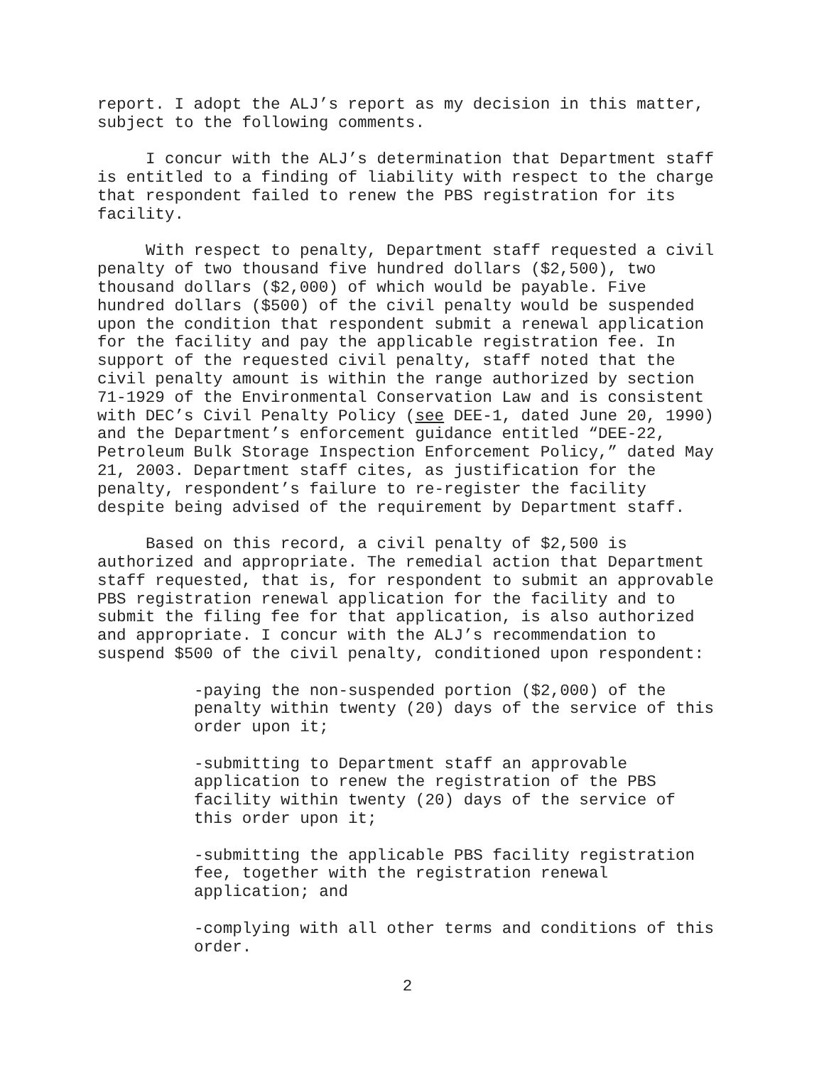report. I adopt the ALJ’s report as my decision in this matter, subject to the following comments.
I concur with the ALJ’s determination that Department staff is entitled to a finding of liability with respect to the charge that respondent failed to renew the PBS registration for its facility.
With respect to penalty, Department staff requested a civil penalty of two thousand five hundred dollars ($2,500), two thousand dollars ($2,000) of which would be payable. Five hundred dollars ($500) of the civil penalty would be suspended upon the condition that respondent submit a renewal application for the facility and pay the applicable registration fee. In support of the requested civil penalty, staff noted that the civil penalty amount is within the range authorized by section 71-1929 of the Environmental Conservation Law and is consistent with DEC’s Civil Penalty Policy (see DEE-1, dated June 20, 1990) and the Department’s enforcement guidance entitled “DEE-22, Petroleum Bulk Storage Inspection Enforcement Policy,” dated May 21, 2003. Department staff cites, as justification for the penalty, respondent’s failure to re-register the facility despite being advised of the requirement by Department staff.
Based on this record, a civil penalty of $2,500 is authorized and appropriate. The remedial action that Department staff requested, that is, for respondent to submit an approvable PBS registration renewal application for the facility and to submit the filing fee for that application, is also authorized and appropriate. I concur with the ALJ’s recommendation to suspend $500 of the civil penalty, conditioned upon respondent:
-paying the non-suspended portion ($2,000) of the penalty within twenty (20) days of the service of this order upon it;
-submitting to Department staff an approvable application to renew the registration of the PBS facility within twenty (20) days of the service of this order upon it;
-submitting the applicable PBS facility registration fee, together with the registration renewal application; and
-complying with all other terms and conditions of this order.
2